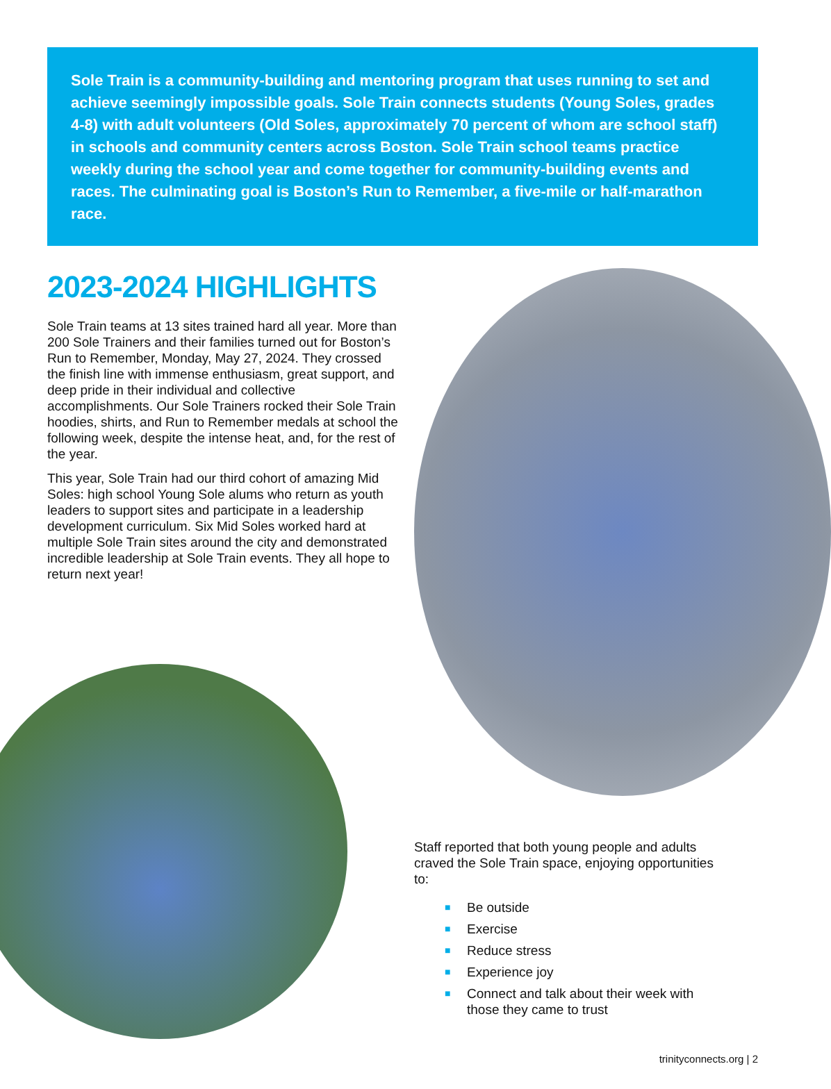Sole Train is a community-building and mentoring program that uses running to set and achieve seemingly impossible goals. Sole Train connects students (Young Soles, grades 4-8) with adult volunteers (Old Soles, approximately 70 percent of whom are school staff) in schools and community centers across Boston. Sole Train school teams practice weekly during the school year and come together for community-building events and races. The culminating goal is Boston’s Run to Remember, a five-mile or half-marathon race.
2023-2024 HIGHLIGHTS
Sole Train teams at 13 sites trained hard all year. More than 200 Sole Trainers and their families turned out for Boston’s Run to Remember, Monday, May 27, 2024. They crossed the finish line with immense enthusiasm, great support, and deep pride in their individual and collective accomplishments. Our Sole Trainers rocked their Sole Train hoodies, shirts, and Run to Remember medals at school the following week, despite the intense heat, and, for the rest of the year.
This year, Sole Train had our third cohort of amazing Mid Soles: high school Young Sole alums who return as youth leaders to support sites and participate in a leadership development curriculum. Six Mid Soles worked hard at multiple Sole Train sites around the city and demonstrated incredible leadership at Sole Train events. They all hope to return next year!
Staff reported that both young people and adults craved the Sole Train space, enjoying opportunities to:
■ Be outside
■ Exercise
■ Reduce stress
■ Experience joy
■ Connect and talk about their week with those they came to trust
trinityconnects.org | 2